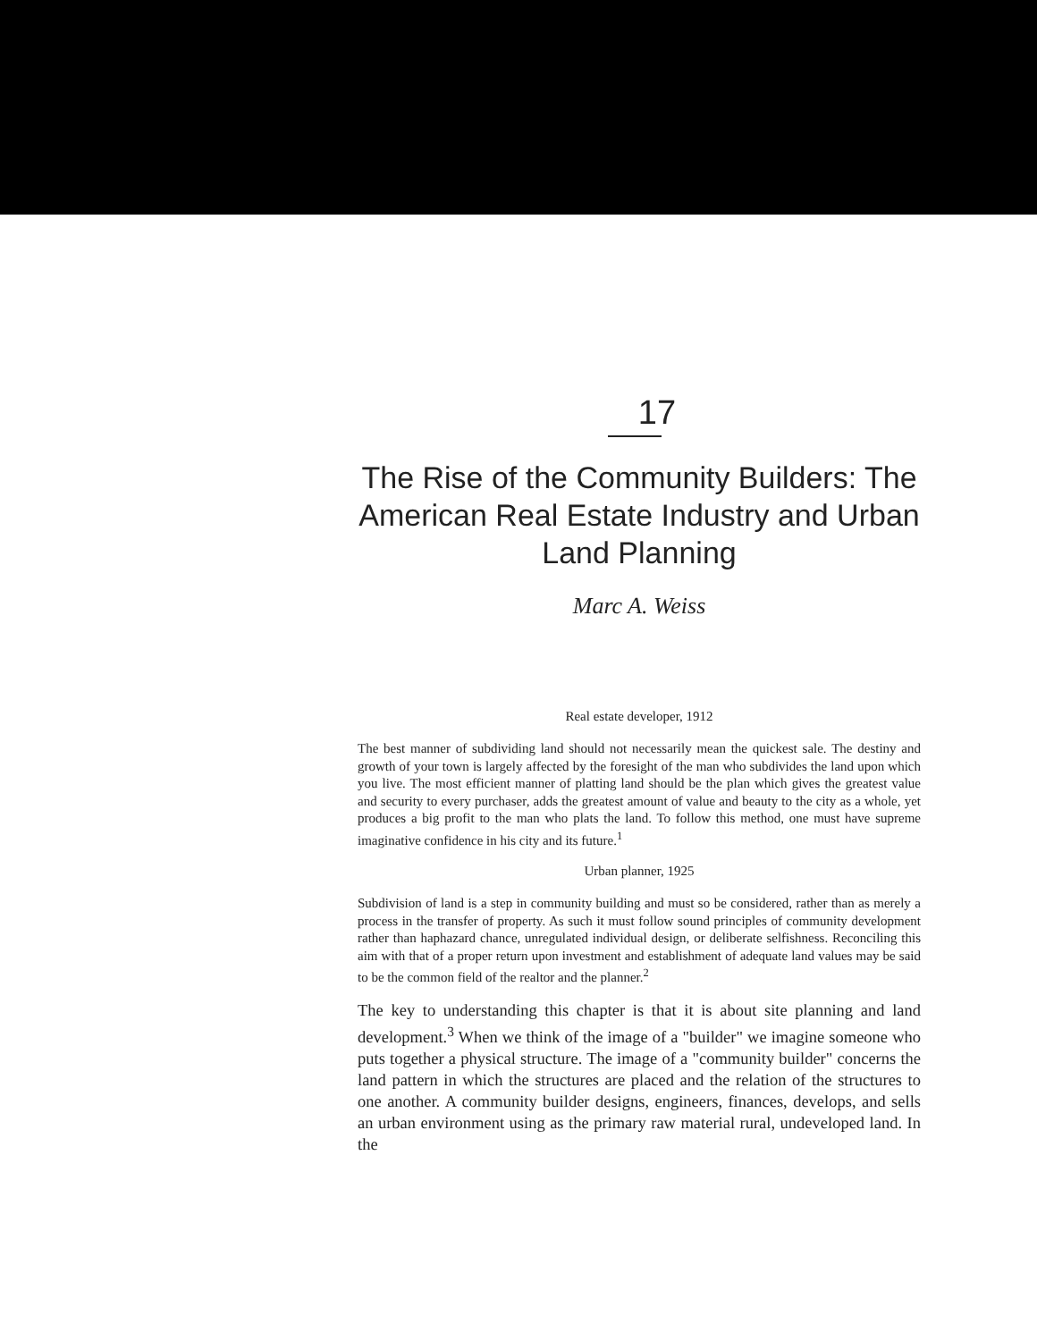17
The Rise of the Community Builders: The American Real Estate Industry and Urban Land Planning
Marc A. Weiss
Real estate developer, 1912
The best manner of subdividing land should not necessarily mean the quickest sale. The destiny and growth of your town is largely affected by the foresight of the man who subdivides the land upon which you live. The most efficient manner of platting land should be the plan which gives the greatest value and security to every purchaser, adds the greatest amount of value and beauty to the city as a whole, yet produces a big profit to the man who plats the land. To follow this method, one must have supreme imaginative confidence in his city and its future.<sup>1</sup>
Urban planner, 1925
Subdivision of land is a step in community building and must so be considered, rather than as merely a process in the transfer of property. As such it must follow sound principles of community development rather than haphazard chance, unregulated individual design, or deliberate selfishness. Reconciling this aim with that of a proper return upon investment and establishment of adequate land values may be said to be the common field of the realtor and the planner.<sup>2</sup>
The key to understanding this chapter is that it is about site planning and land development.<sup>3</sup> When we think of the image of a "builder" we imagine someone who puts together a physical structure. The image of a "community builder" concerns the land pattern in which the structures are placed and the relation of the structures to one another. A community builder designs, engineers, finances, develops, and sells an urban environment using as the primary raw material rural, undeveloped land. In the